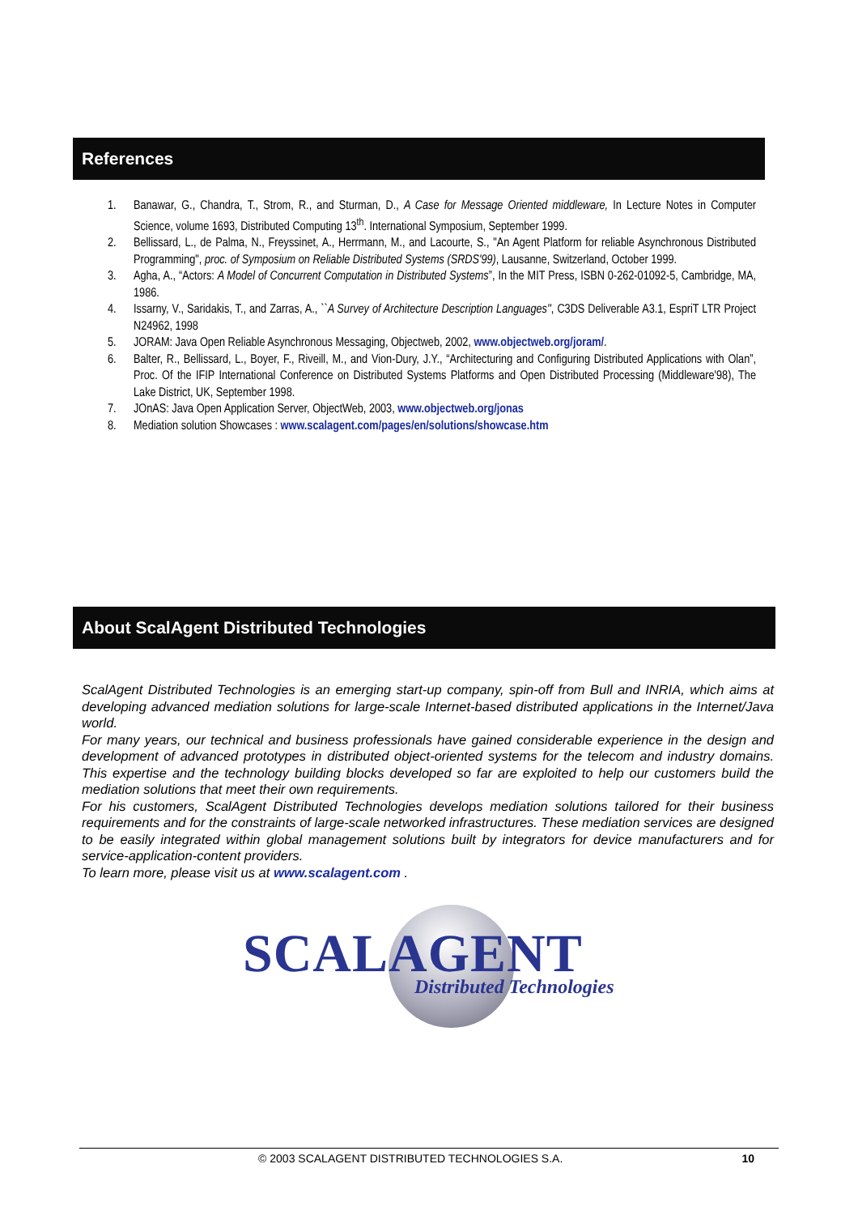References
1. Banawar, G., Chandra, T., Strom, R., and Sturman, D., A Case for Message Oriented middleware, In Lecture Notes in Computer Science, volume 1693, Distributed Computing 13<sup>th</sup>. International Symposium, September 1999.
2. Bellissard, L., de Palma, N., Freyssinet, A., Herrmann, M., and Lacourte, S., "An Agent Platform for reliable Asynchronous Distributed Programming", proc. of Symposium on Reliable Distributed Systems (SRDS'99), Lausanne, Switzerland, October 1999.
3. Agha, A., “Actors: A Model of Concurrent Computation in Distributed Systems”, In the MIT Press, ISBN 0-262-01092-5, Cambridge, MA, 1986.
4. Issarny, V., Saridakis, T., and Zarras, A., ``A Survey of Architecture Description Languages'', C3DS Deliverable A3.1, EspriT LTR Project N24962, 1998
5. JORAM: Java Open Reliable Asynchronous Messaging, Objectweb, 2002, www.objectweb.org/joram/.
6. Balter, R., Bellissard, L., Boyer, F., Riveill, M., and Vion-Dury, J.Y., “Architecturing and Configuring Distributed Applications with Olan”, Proc. Of the IFIP International Conference on Distributed Systems Platforms and Open Distributed Processing (Middleware'98), The Lake District, UK, September 1998.
7. JOnAS: Java Open Application Server, ObjectWeb, 2003, www.objectweb.org/jonas
8. Mediation solution Showcases : www.scalagent.com/pages/en/solutions/showcase.htm
About ScalAgent Distributed Technologies
ScalAgent Distributed Technologies is an emerging start-up company, spin-off from Bull and INRIA, which aims at developing advanced mediation solutions for large-scale Internet-based distributed applications in the Internet/Java world.
For many years, our technical and business professionals have gained considerable experience in the design and development of advanced prototypes in distributed object-oriented systems for the telecom and industry domains. This expertise and the technology building blocks developed so far are exploited to help our customers build the mediation solutions that meet their own requirements.
For his customers, ScalAgent Distributed Technologies develops mediation solutions tailored for their business requirements and for the constraints of large-scale networked infrastructures. These mediation services are designed to be easily integrated within global management solutions built by integrators for device manufacturers and for service-application-content providers.
To learn more, please visit us at www.scalagent.com .
SCALAGENT
Distributed Technologies
© 2003 SCALAGENT DISTRIBUTED TECHNOLOGIES S.A. 10